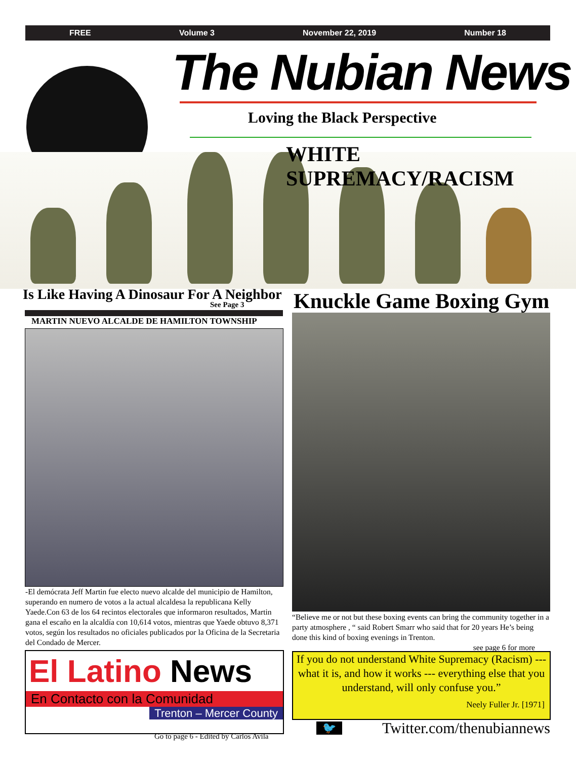FREE Volume 3 November 22, 2019 Number 18
The Nubian News
Loving the Black Perspective
WHITE SUPREMACY/RACISM
Is Like Having A Dinosaur For A Neighbor
See Page 3 Knuckle Game Boxing Gym
MARTIN NUEVO ALCALDE DE HAMILTON TOWNSHIP
-El demócrata Jeff Martin fue electo nuevo alcalde del municipio de Hamilton, superando en numero de votos a la actual alcaldesa la republicana Kelly Yaede.Con 63 de los 64 recintos electorales que informaron resultados, Martin gana el escaño en la alcaldía con 10,614 votos, mientras que Yaede obtuvo 8,371 votos, según los resultados no oficiales publicados por la Oficina de la Secretaria del Condado de Mercer.
“Believe me or not but these boxing events can bring the community together in a party atmosphere , “ said Robert Smarr who said that for 20 years He’s being done this kind of boxing evenings in Trenton.
see page 6 for more
El Latino News
En Contacto con la Comunidad
Trenton – Mercer County
If you do not understand White Supremacy (Racism) --- what it is, and how it works --- everything else that you understand, will only confuse you.”
Neely Fuller Jr. [1971]
🐦 Twitter.com/thenubiannews
Go to page 6 - Edited by Carlos Avila